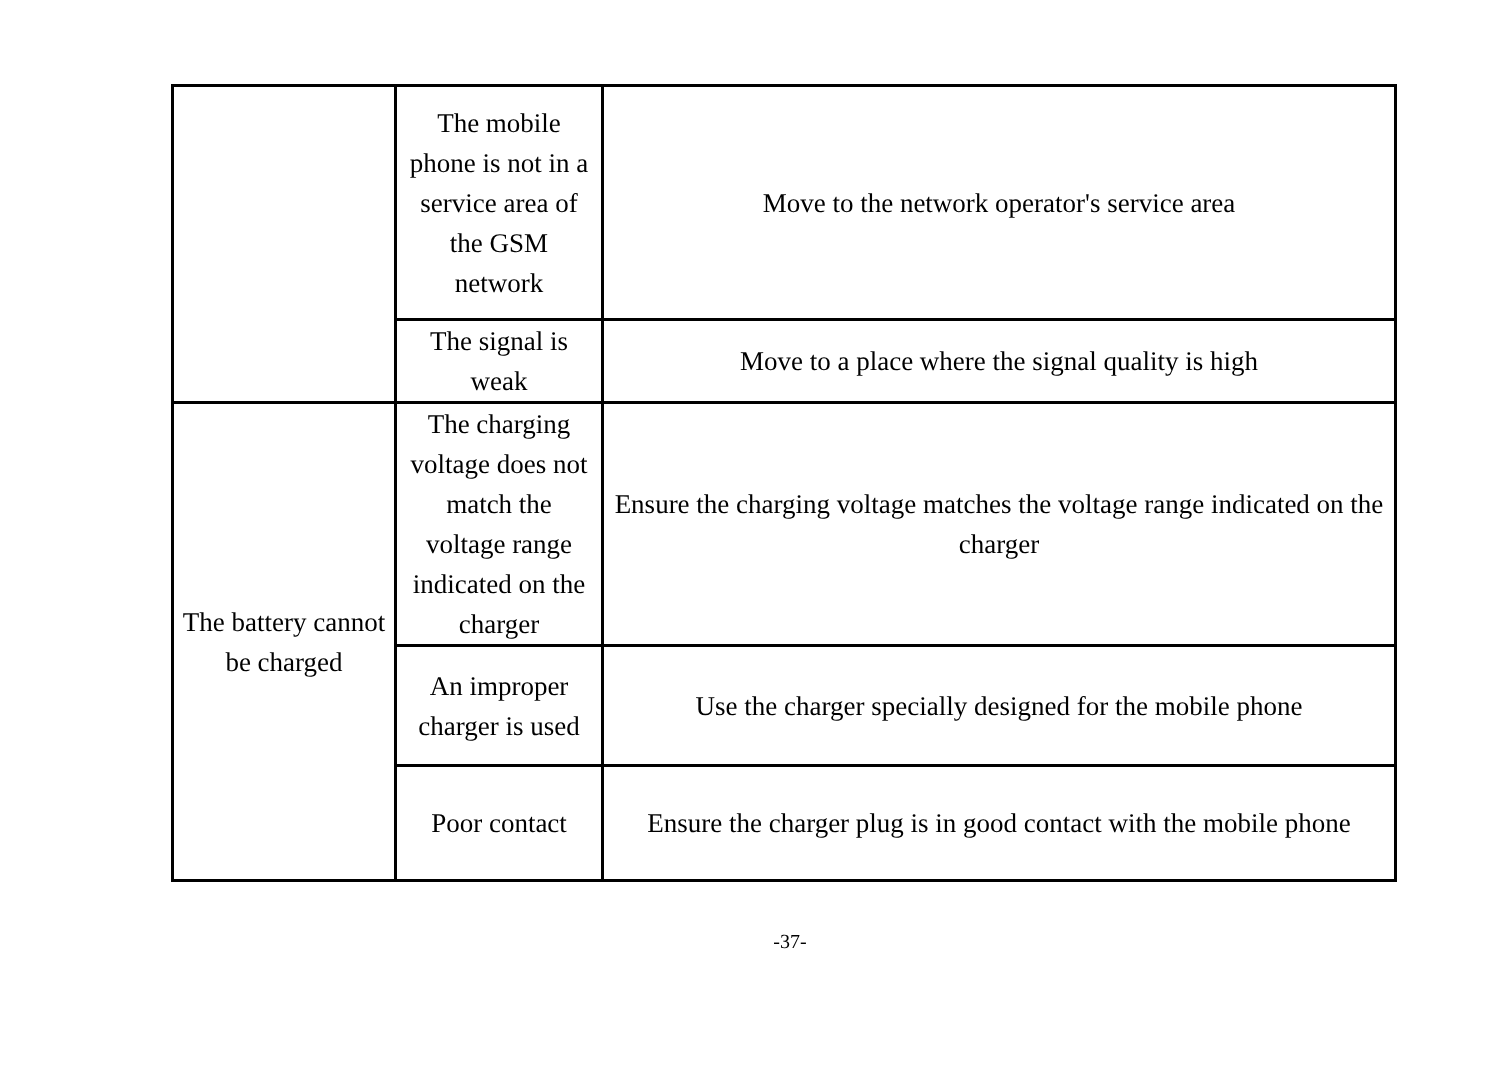| | The mobile phone is not in a service area of the GSM network | Move to the network operator's service area |
| | The signal is weak | Move to a place where the signal quality is high |
| The battery cannot be charged | The charging voltage does not match the voltage range indicated on the charger | Ensure the charging voltage matches the voltage range indicated on the charger |
| | An improper charger is used | Use the charger specially designed for the mobile phone |
| | Poor contact | Ensure the charger plug is in good contact with the mobile phone |
-37-